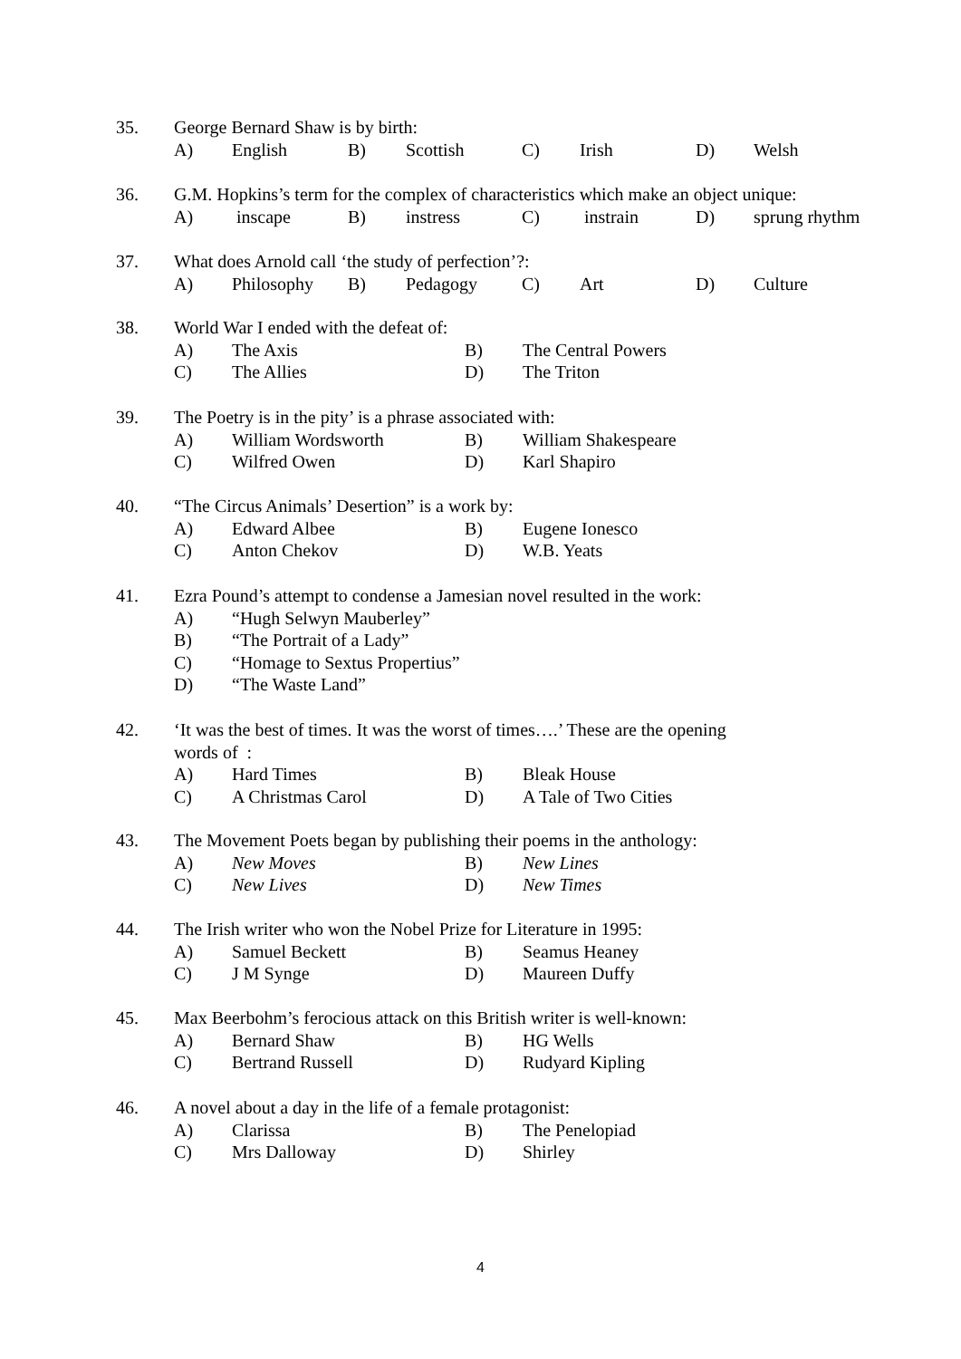35. George Bernard Shaw is by birth:
A) English B) Scottish C) Irish D) Welsh
36. G.M. Hopkins’s term for the complex of characteristics which make an object unique:
A) inscape B) instress C) instrain D) sprung rhythm
37. What does Arnold call ‘the study of perfection’?:
A) Philosophy B) Pedagogy C) Art D) Culture
38. World War I ended with the defeat of:
A) The Axis B) The Central Powers
C) The Allies D) The Triton
39. The Poetry is in the pity’ is a phrase associated with:
A) William Wordsworth B) William Shakespeare
C) Wilfred Owen D) Karl Shapiro
40. “The Circus Animals’ Desertion” is a work by:
A) Edward Albee B) Eugene Ionesco
C) Anton Chekov D) W.B. Yeats
41. Ezra Pound’s attempt to condense a Jamesian novel resulted in the work:
A) “Hugh Selwyn Mauberley”
B) “The Portrait of a Lady”
C) “Homage to Sextus Propertius”
D) “The Waste Land”
42. ‘It was the best of times. It was the worst of times….’ These are the opening
words of :
A) Hard Times B) Bleak House
C) A Christmas Carol D) A Tale of Two Cities
43. The Movement Poets began by publishing their poems in the anthology:
A) New Moves B) New Lines
C) New Lives D) New Times
44. The Irish writer who won the Nobel Prize for Literature in 1995:
A) Samuel Beckett B) Seamus Heaney
C) J M Synge D) Maureen Duffy
45. Max Beerbohm’s ferocious attack on this British writer is well-known:
A) Bernard Shaw B) HG Wells
C) Bertrand Russell D) Rudyard Kipling
46. A novel about a day in the life of a female protagonist:
A) Clarissa B) The Penelopiad
C) Mrs Dalloway D) Shirley
4